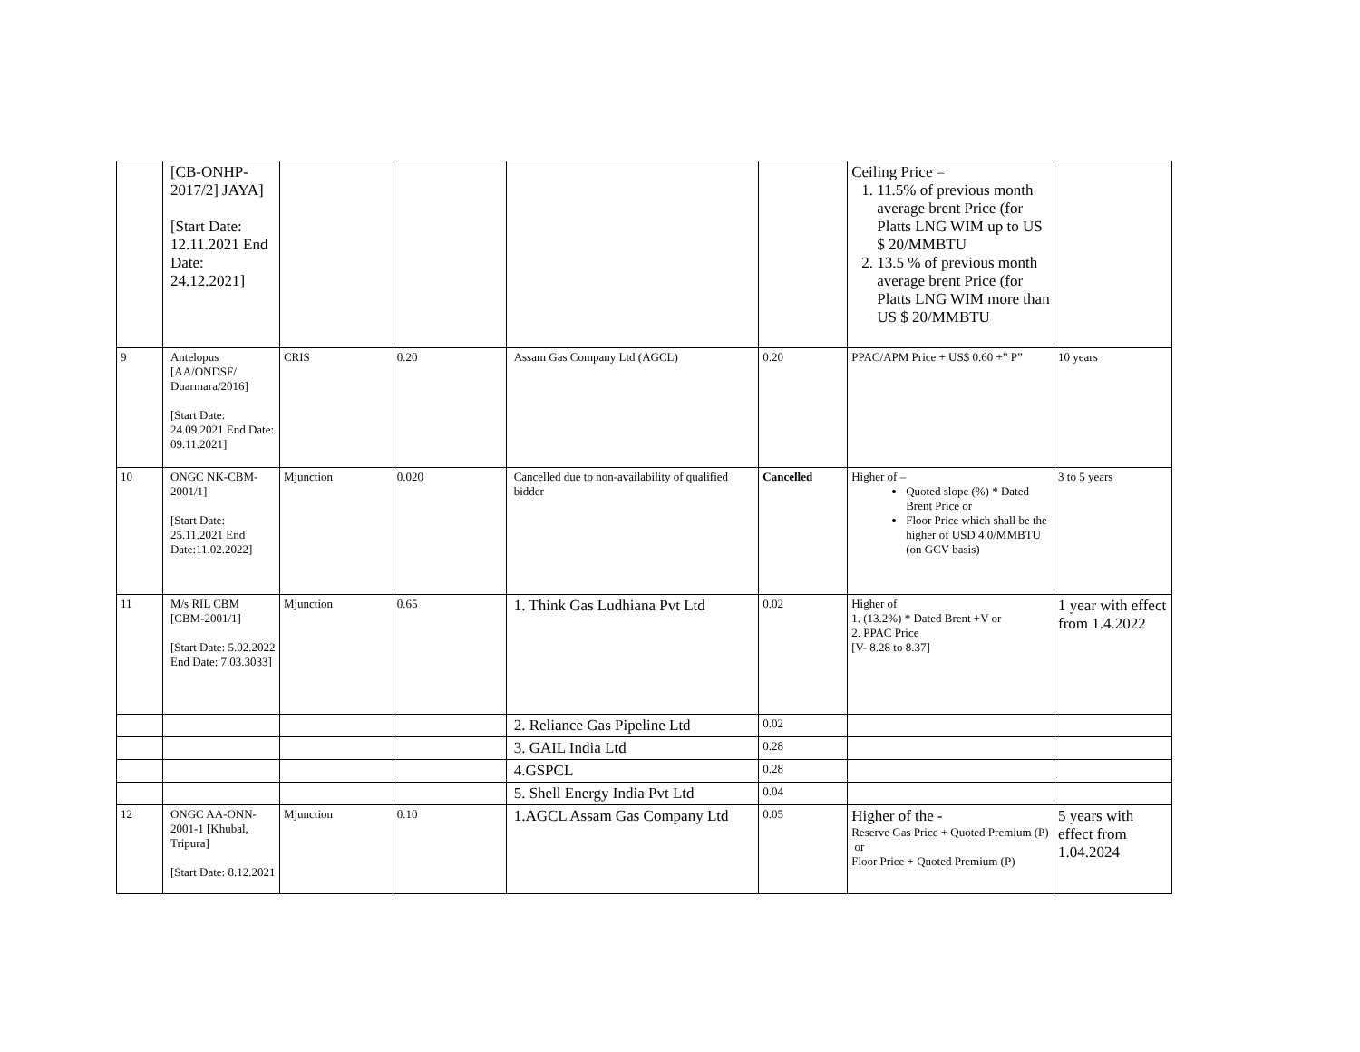| | [CB-ONHP-2017/2] JAYA] [Start Date: 12.11.2021 End Date: 24.12.2021] | | | | | Ceiling Price = 1. 11.5% of previous month average brent Price (for Platts LNG WIM up to US $ 20/MMBTU 2. 13.5 % of previous month average brent Price (for Platts LNG WIM more than US $ 20/MMBTU | |
| 9 | Antelopus [AA/ONDSF/ Duarmara/2016] [Start Date: 24.09.2021 End Date: 09.11.2021] | CRIS | 0.20 | Assam Gas Company Ltd (AGCL) | 0.20 | PPAC/APM Price + US$ 0.60 +” P” | 10 years |
| 10 | ONGC NK-CBM-2001/1] [Start Date: 25.11.2021 End Date:11.02.2022] | Mjunction | 0.020 | Cancelled due to non-availability of qualified bidder | Cancelled | Higher of – Quoted slope (%) * Dated Brent Price or Floor Price which shall be the higher of USD 4.0/MMBTU (on GCV basis) | 3 to 5 years |
| 11 | M/s RIL CBM [CBM-2001/1] [Start Date: 5.02.2022 End Date: 7.03.3033] | Mjunction | 0.65 | 1. Think Gas Ludhiana Pvt Ltd | 0.02 | Higher of 1. (13.2%) * Dated Brent +V or 2. PPAC Price [V- 8.28 to 8.37] | 1 year with effect from 1.4.2022 |
| | | | | 2. Reliance Gas Pipeline Ltd | 0.02 | | |
| | | | | 3. GAIL India Ltd | 0.28 | | |
| | | | | 4.GSPCL | 0.28 | | |
| | | | | 5. Shell Energy India Pvt Ltd | 0.04 | | |
| 12 | ONGC AA-ONN-2001-1 [Khubal, Tripura] [Start Date: 8.12.2021 | Mjunction | 0.10 | 1.AGCL Assam Gas Company Ltd | 0.05 | Higher of the - Reserve Gas Price + Quoted Premium (P) or Floor Price + Quoted Premium (P) | 5 years with effect from 1.04.2024 |